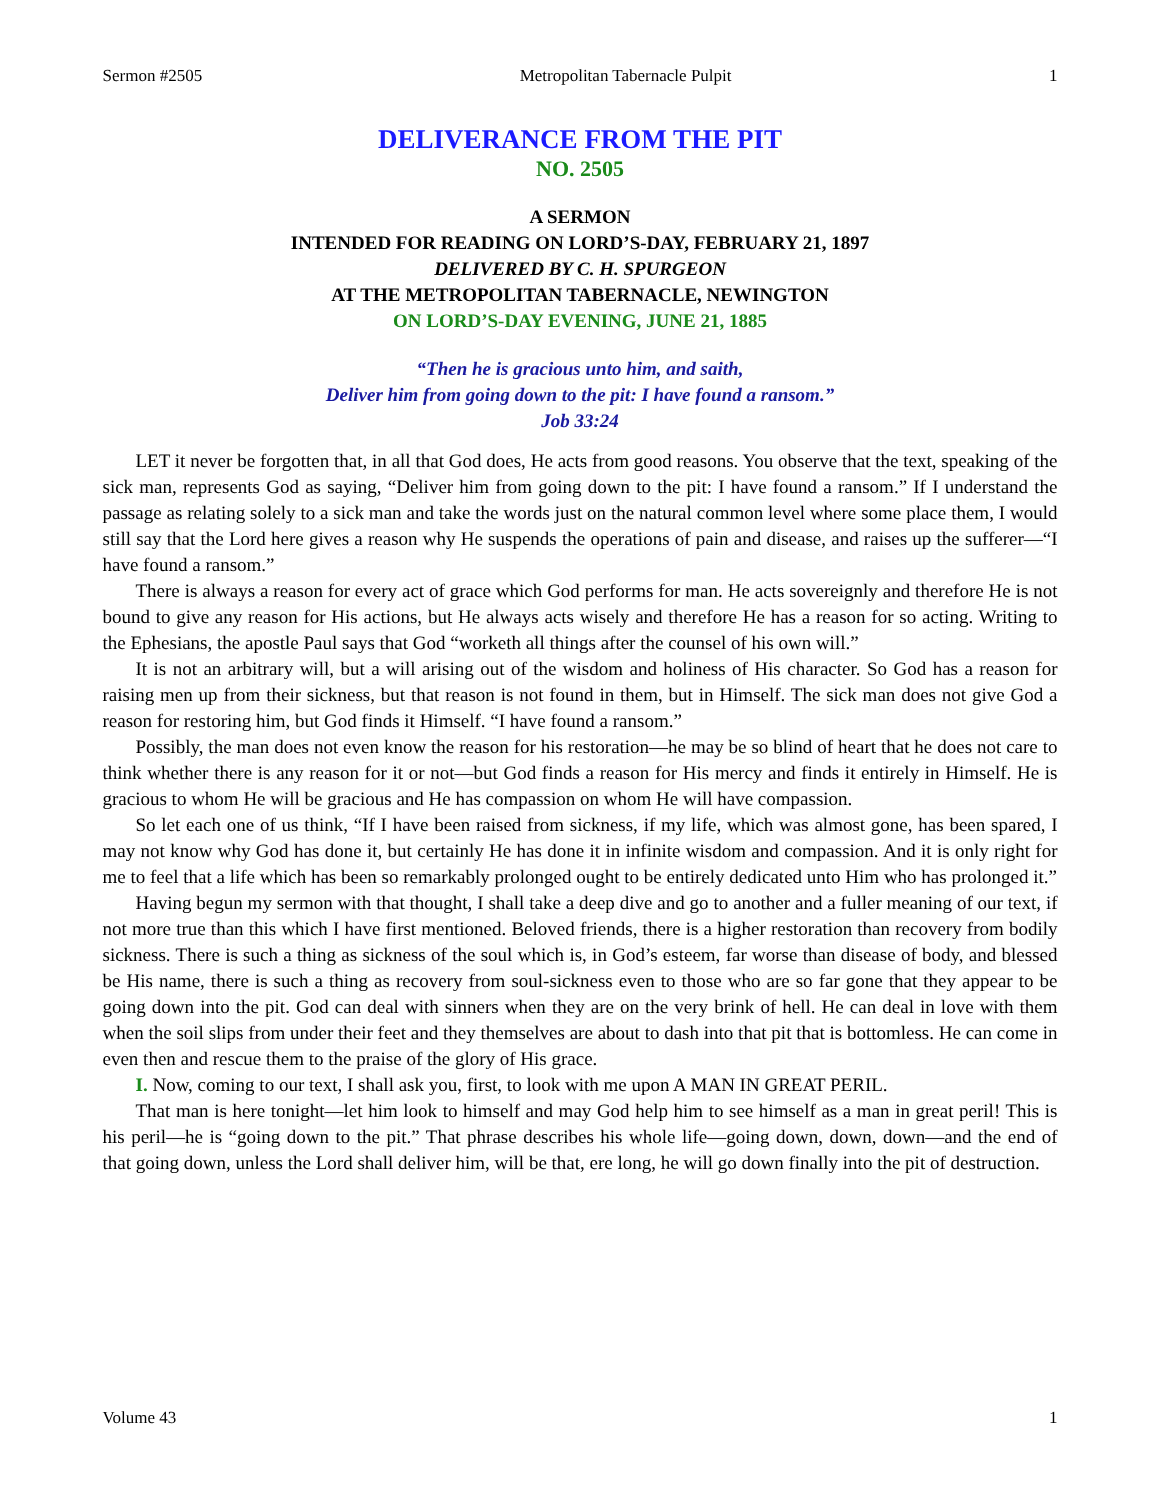Sermon #2505 Metropolitan Tabernacle Pulpit 1
DELIVERANCE FROM THE PIT
NO. 2505
A SERMON
INTENDED FOR READING ON LORD’S-DAY, FEBRUARY 21, 1897
DELIVERED BY C. H. SPURGEON
AT THE METROPOLITAN TABERNACLE, NEWINGTON
ON LORD’S-DAY EVENING, JUNE 21, 1885
“Then he is gracious unto him, and saith,
Deliver him from going down to the pit: I have found a ransom.”
Job 33:24
LET it never be forgotten that, in all that God does, He acts from good reasons. You observe that the text, speaking of the sick man, represents God as saying, “Deliver him from going down to the pit: I have found a ransom.” If I understand the passage as relating solely to a sick man and take the words just on the natural common level where some place them, I would still say that the Lord here gives a reason why He suspends the operations of pain and disease, and raises up the sufferer—“I have found a ransom.”
There is always a reason for every act of grace which God performs for man. He acts sovereignly and therefore He is not bound to give any reason for His actions, but He always acts wisely and therefore He has a reason for so acting. Writing to the Ephesians, the apostle Paul says that God “worketh all things after the counsel of his own will.”
It is not an arbitrary will, but a will arising out of the wisdom and holiness of His character. So God has a reason for raising men up from their sickness, but that reason is not found in them, but in Himself. The sick man does not give God a reason for restoring him, but God finds it Himself. “I have found a ransom.”
Possibly, the man does not even know the reason for his restoration—he may be so blind of heart that he does not care to think whether there is any reason for it or not—but God finds a reason for His mercy and finds it entirely in Himself. He is gracious to whom He will be gracious and He has compassion on whom He will have compassion.
So let each one of us think, “If I have been raised from sickness, if my life, which was almost gone, has been spared, I may not know why God has done it, but certainly He has done it in infinite wisdom and compassion. And it is only right for me to feel that a life which has been so remarkably prolonged ought to be entirely dedicated unto Him who has prolonged it.”
Having begun my sermon with that thought, I shall take a deep dive and go to another and a fuller meaning of our text, if not more true than this which I have first mentioned. Beloved friends, there is a higher restoration than recovery from bodily sickness. There is such a thing as sickness of the soul which is, in God’s esteem, far worse than disease of body, and blessed be His name, there is such a thing as recovery from soul-sickness even to those who are so far gone that they appear to be going down into the pit. God can deal with sinners when they are on the very brink of hell. He can deal in love with them when the soil slips from under their feet and they themselves are about to dash into that pit that is bottomless. He can come in even then and rescue them to the praise of the glory of His grace.
I. Now, coming to our text, I shall ask you, first, to look with me upon A MAN IN GREAT PERIL.
That man is here tonight—let him look to himself and may God help him to see himself as a man in great peril! This is his peril—he is “going down to the pit.” That phrase describes his whole life—going down, down, down—and the end of that going down, unless the Lord shall deliver him, will be that, ere long, he will go down finally into the pit of destruction.
Volume 43 1